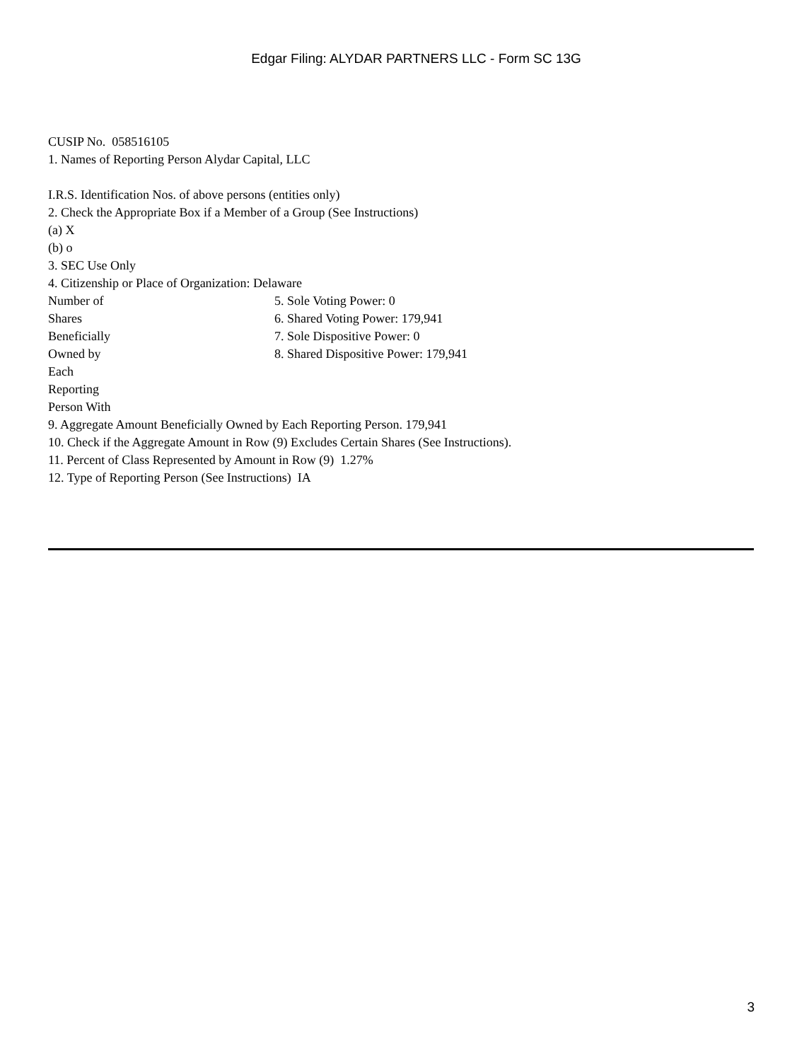Edgar Filing: ALYDAR PARTNERS LLC - Form SC 13G
CUSIP No. 058516105
1. Names of Reporting Person Alydar Capital, LLC
I.R.S. Identification Nos. of above persons (entities only)
2. Check the Appropriate Box if a Member of a Group (See Instructions)
(a) X
(b) o
3. SEC Use Only
4. Citizenship or Place of Organization: Delaware
| Number of Shares Beneficially Owned by Each Reporting Person With | 5. Sole Voting Power: 0 6. Shared Voting Power: 179,941 7. Sole Dispositive Power: 0 8. Shared Dispositive Power: 179,941 |
9. Aggregate Amount Beneficially Owned by Each Reporting Person. 179,941
10. Check if the Aggregate Amount in Row (9) Excludes Certain Shares (See Instructions).
11. Percent of Class Represented by Amount in Row (9) 1.27%
12. Type of Reporting Person (See Instructions) IA
3